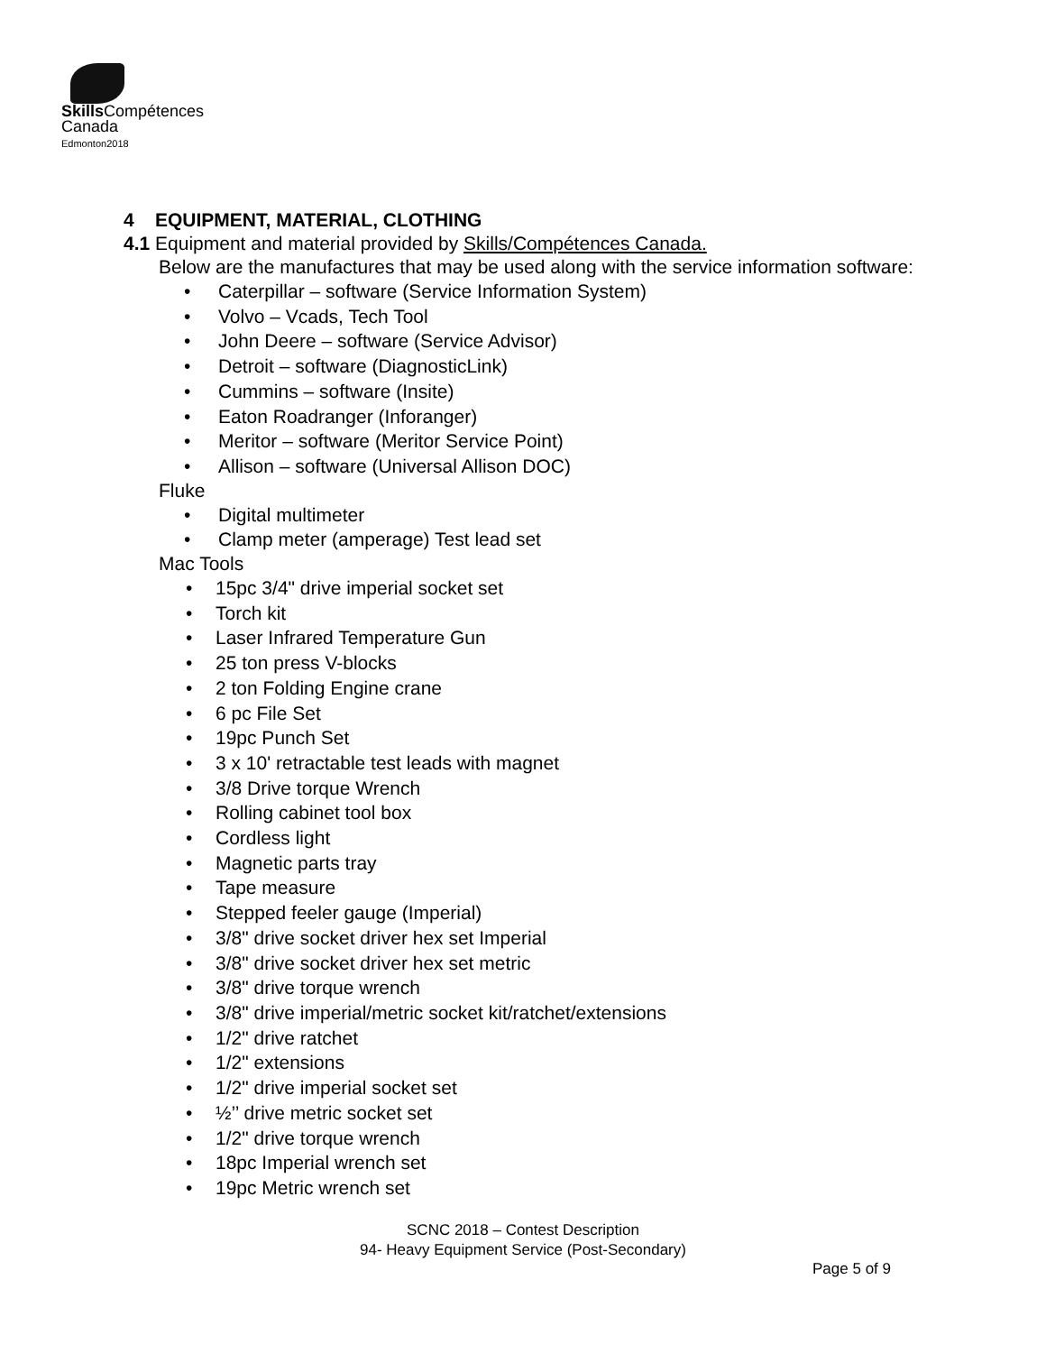Skills Compétences
Canada
Edmonton2018
4 EQUIPMENT, MATERIAL, CLOTHING
4.1 Equipment and material provided by Skills/Compétences Canada.
Below are the manufactures that may be used along with the service information software:
• Caterpillar – software (Service Information System)
• Volvo – Vcads, Tech Tool
• John Deere – software (Service Advisor)
• Detroit – software (DiagnosticLink)
• Cummins – software (Insite)
• Eaton Roadranger (Inforanger)
• Meritor – software (Meritor Service Point)
• Allison – software (Universal Allison DOC)
Fluke
• Digital multimeter
• Clamp meter (amperage) Test lead set
Mac Tools
• 15pc 3/4" drive imperial socket set
• Torch kit
• Laser Infrared Temperature Gun
• 25 ton press V-blocks
• 2 ton Folding Engine crane
• 6 pc File Set
• 19pc Punch Set
• 3 x 10' retractable test leads with magnet
• 3/8 Drive torque Wrench
• Rolling cabinet tool box
• Cordless light
• Magnetic parts tray
• Tape measure
• Stepped feeler gauge (Imperial)
• 3/8" drive socket driver hex set Imperial
• 3/8" drive socket driver hex set metric
• 3/8" drive torque wrench
• 3/8" drive imperial/metric socket kit/ratchet/extensions
• 1/2" drive ratchet
• 1/2" extensions
• 1/2" drive imperial socket set
• ½’’ drive metric socket set
• 1/2" drive torque wrench
• 18pc Imperial wrench set
• 19pc Metric wrench set
SCNC 2018 – Contest Description
94- Heavy Equipment Service (Post-Secondary)
Page 5 of 9